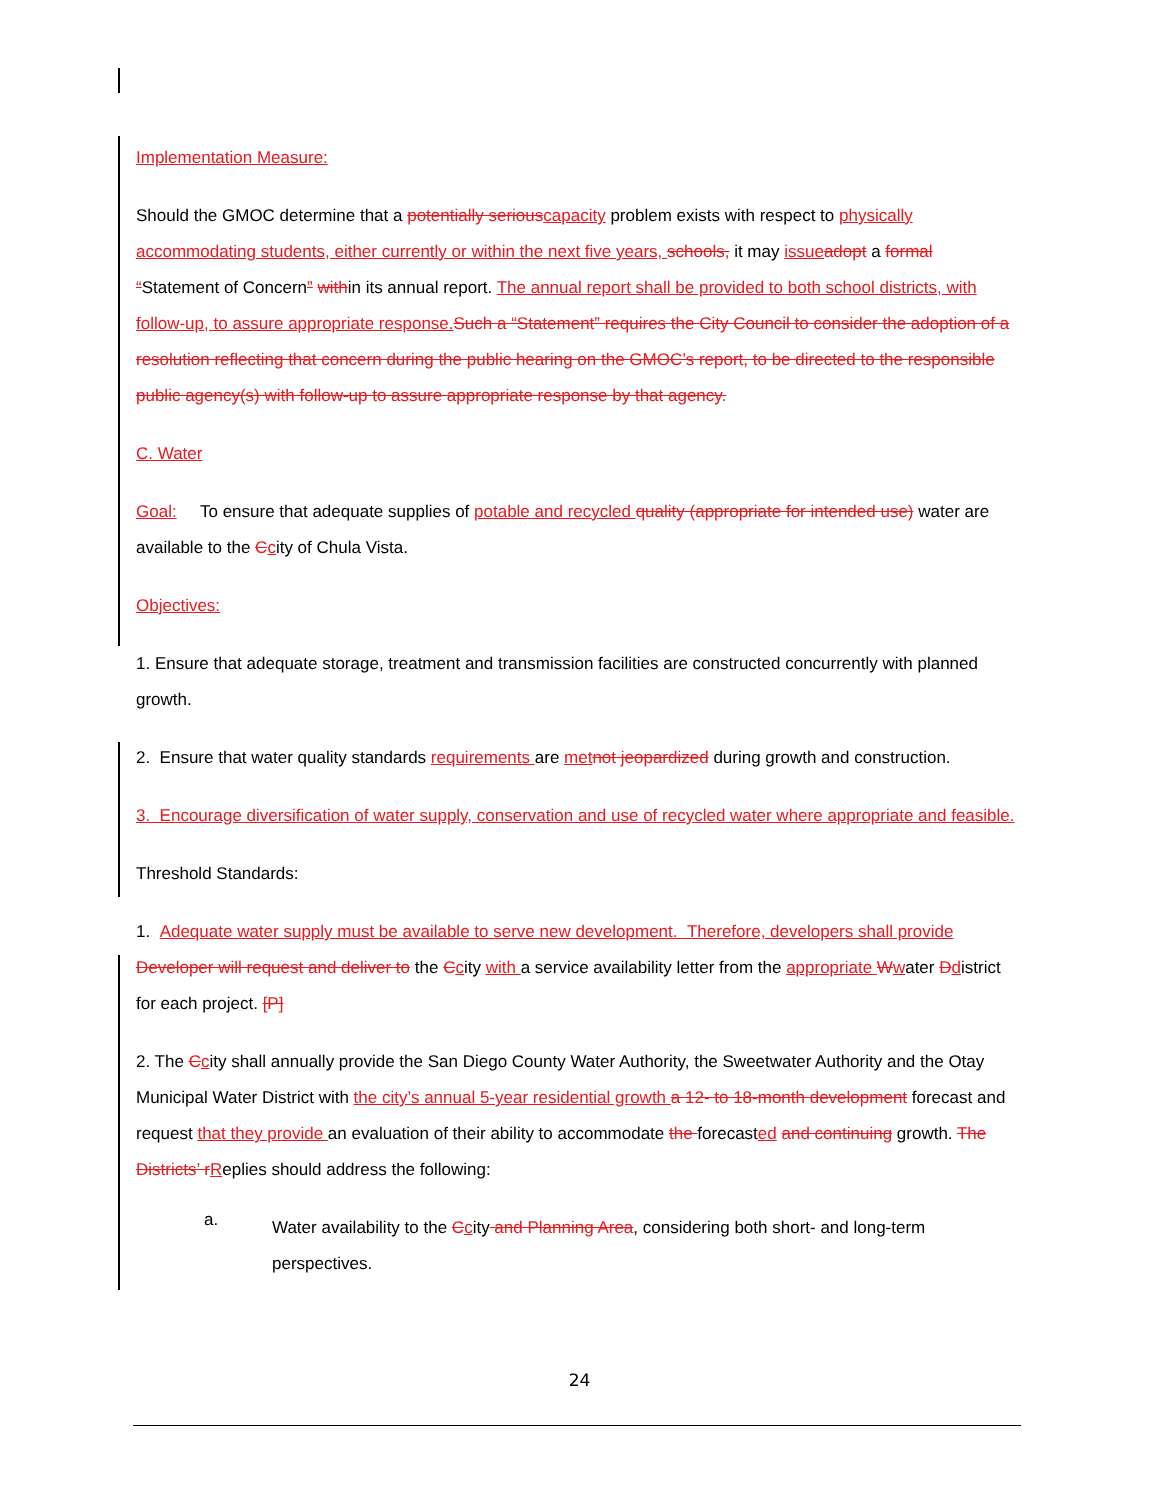Implementation Measure:
Should the GMOC determine that a potentially serious capacity problem exists with respect to physically accommodating students, either currently or within the next five years, schools, it may issue adopt a formal “Statement of Concern” within its annual report. The annual report shall be provided to both school districts, with follow-up, to assure appropriate response. Such a “Statement” requires the City Council to consider the adoption of a resolution reflecting that concern during the public hearing on the GMOC’s report, to be directed to the responsible public agency(s) with follow-up to assure appropriate response by that agency.
C. Water
Goal: To ensure that adequate supplies of potable and recycled quality (appropriate for intended use) water are available to the Ccity of Chula Vista.
Objectives:
1. Ensure that adequate storage, treatment and transmission facilities are constructed concurrently with planned growth.
2. Ensure that water quality standards requirements are met not jeopardized during growth and construction.
3. Encourage diversification of water supply, conservation and use of recycled water where appropriate and feasible.
Threshold Standards:
1. Adequate water supply must be available to serve new development. Therefore, developers shall provide Developer will request and deliver to the Ccity with a service availability letter from the appropriate Wwater Ddistrict for each project. [P]
2. The Ccity shall annually provide the San Diego County Water Authority, the Sweetwater Authority and the Otay Municipal Water District with the city’s annual 5-year residential growth a 12- to 18-month development forecast and request that they provide an evaluation of their ability to accommodate the forecasted and continuing growth. The Districts’ r Replies should address the following:
a.
Water availability to the Ccity and Planning Area, considering both short- and long-term perspectives.
24